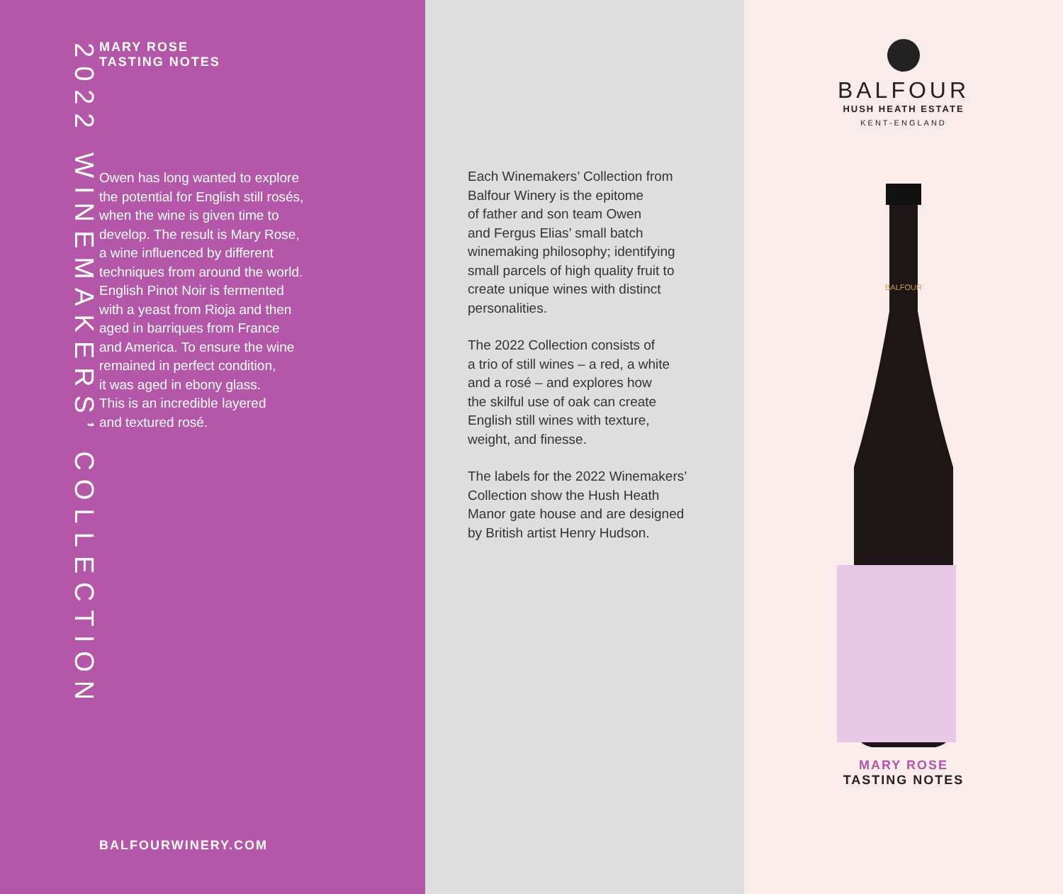2022 WINEMAKERS’ COLLECTION
MARY ROSE
TASTING NOTES
Owen has long wanted to explore
the potential for English still rosés,
when the wine is given time to
develop. The result is Mary Rose,
a wine influenced by different
techniques from around the world.
English Pinot Noir is fermented
with a yeast from Rioja and then
aged in barriques from France
and America. To ensure the wine
remained in perfect condition,
it was aged in ebony glass.
This is an incredible layered
and textured rosé.
BALFOURWINERY.COM
Each Winemakers’ Collection from
Balfour Winery is the epitome
of father and son team Owen
and Fergus Elias’ small batch
winemaking philosophy; identifying
small parcels of high quality fruit to
create unique wines with distinct
personalities.
The 2022 Collection consists of
a trio of still wines – a red, a white
and a rosé – and explores how
the skilful use of oak can create
English still wines with texture,
weight, and finesse.
The labels for the 2022 Winemakers’
Collection show the Hush Heath
Manor gate house and are designed
by British artist Henry Hudson.
BALFOUR
HUSH HEATH ESTATE
KENT-ENGLAND
BALFOUR
MARY ROSE
TASTING NOTES